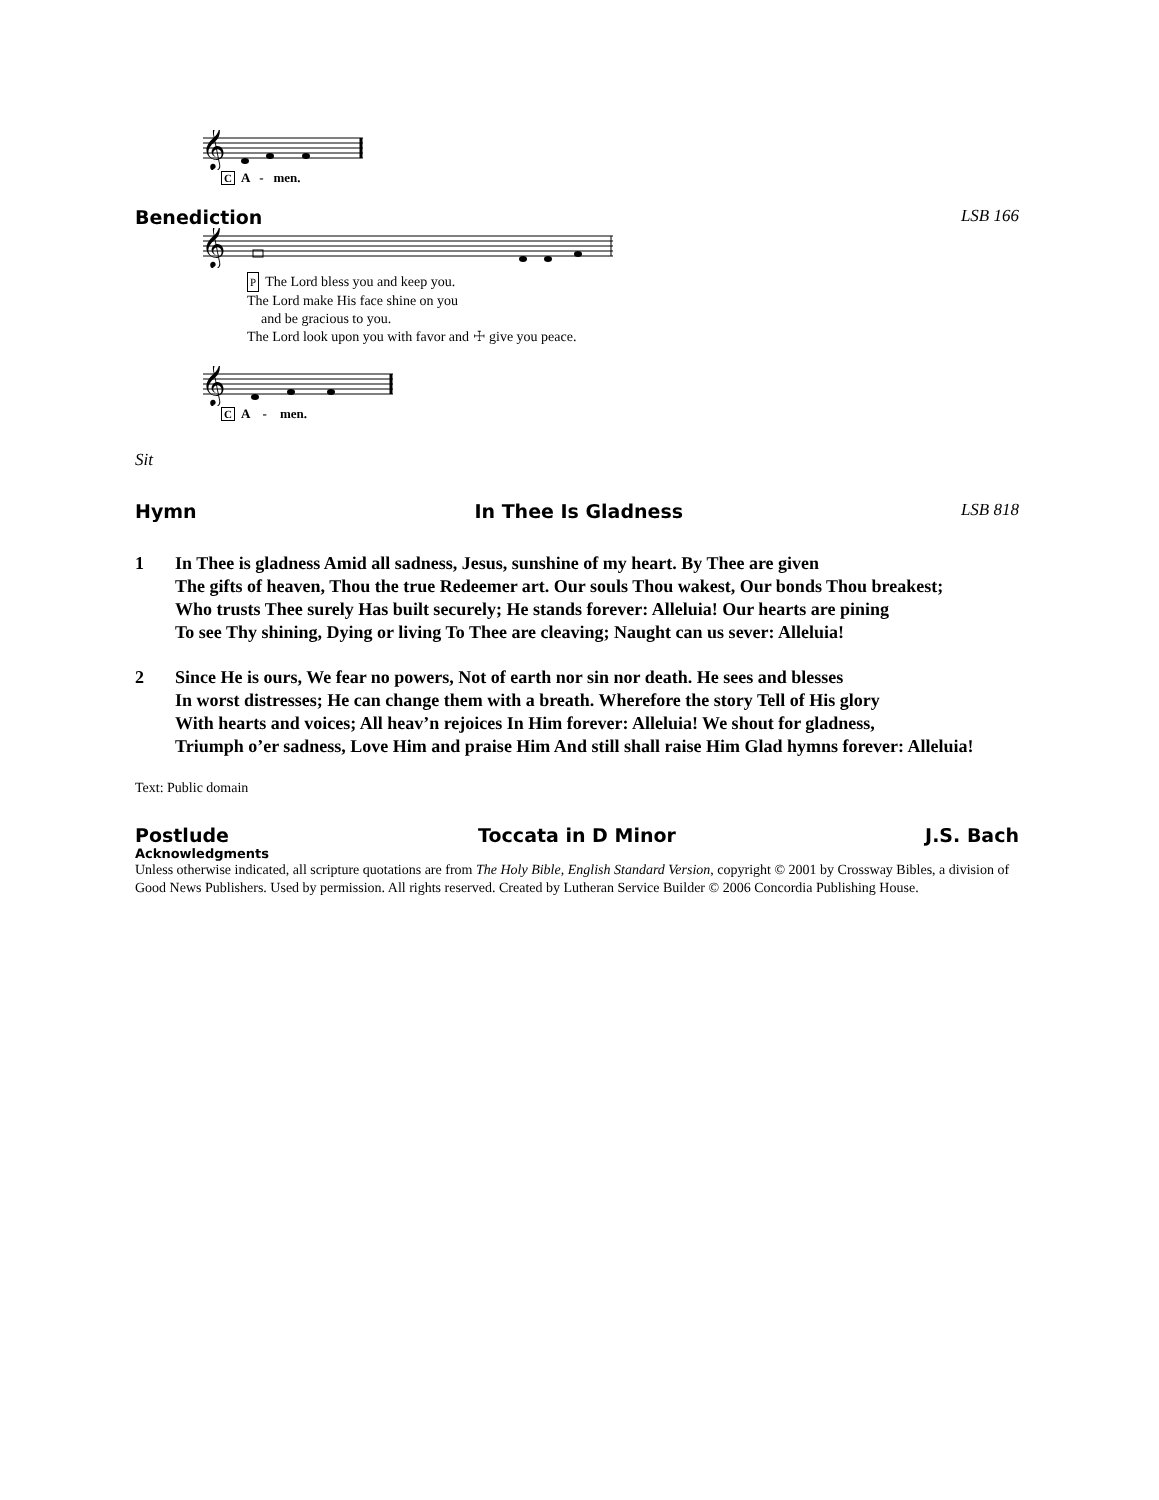𝄞
C A - men.
Benediction LSB 166
𝄞
P The Lord bless you and keep you.
The Lord make His face shine on you
and be gracious to you.
The Lord look upon you with favor and ☩ give you peace.
𝄞
C A - men.
Sit
Hymn In Thee Is Gladness LSB 818
1 In Thee is gladness Amid all sadness, Jesus, sunshine of my heart. By Thee are given
The gifts of heaven, Thou the true Redeemer art. Our souls Thou wakest, Our bonds Thou breakest;
Who trusts Thee surely Has built securely; He stands forever: Alleluia! Our hearts are pining
To see Thy shining, Dying or living To Thee are cleaving; Naught can us sever: Alleluia!
2 Since He is ours, We fear no powers, Not of earth nor sin nor death. He sees and blesses
In worst distresses; He can change them with a breath. Wherefore the story Tell of His glory
With hearts and voices; All heav’n rejoices In Him forever: Alleluia! We shout for gladness,
Triumph o’er sadness, Love Him and praise Him And still shall raise Him Glad hymns forever: Alleluia!
Text: Public domain
Postlude Toccata in D Minor J.S. Bach
Acknowledgments
Unless otherwise indicated, all scripture quotations are from The Holy Bible, English Standard Version, copyright © 2001 by Crossway Bibles, a division of Good News Publishers. Used by permission. All rights reserved. Created by Lutheran Service Builder © 2006 Concordia Publishing House.